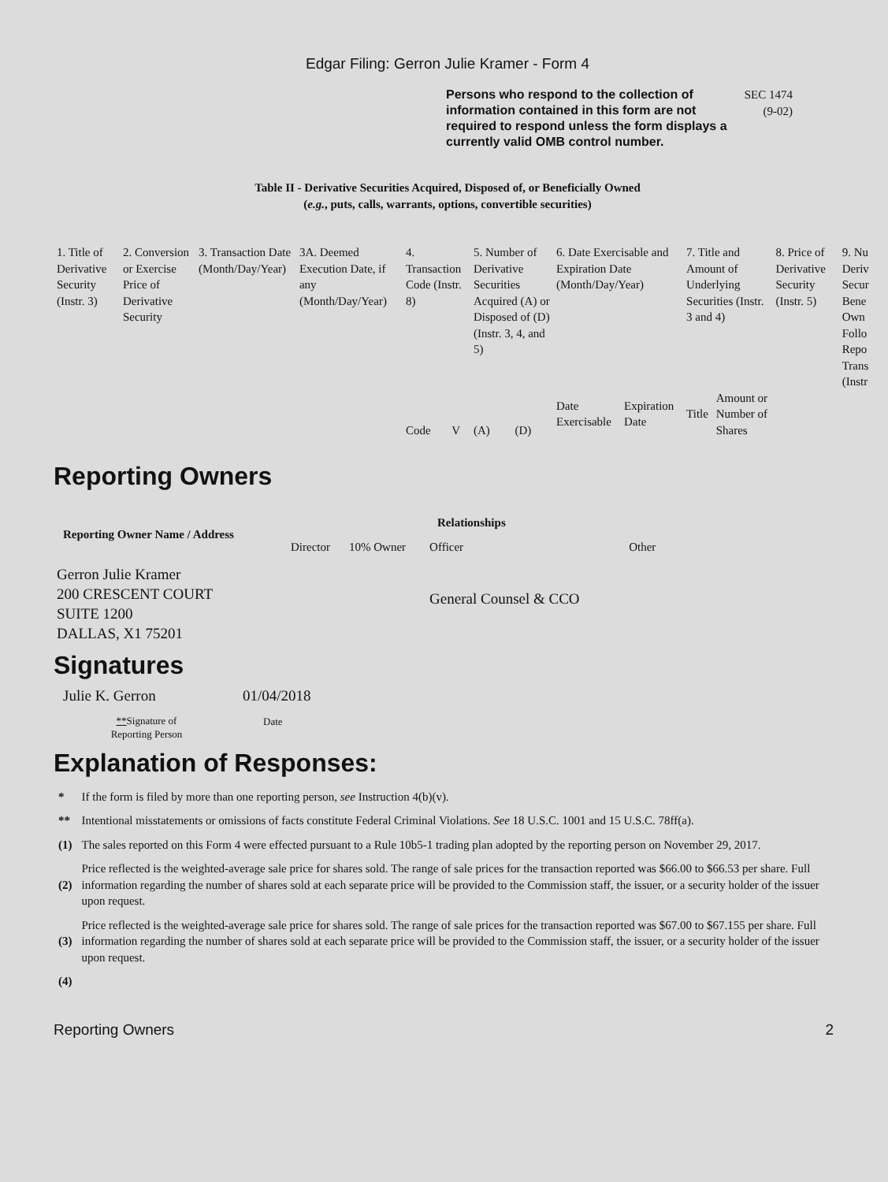Edgar Filing: Gerron Julie Kramer - Form 4
Persons who respond to the collection of information contained in this form are not required to respond unless the form displays a currently valid OMB control number.
SEC 1474
(9-02)
Table II - Derivative Securities Acquired, Disposed of, or Beneficially Owned
(e.g., puts, calls, warrants, options, convertible securities)
| 1. Title of Derivative Security (Instr. 3) | 2. Conversion or Exercise Price of Derivative Security | 3. Transaction Date (Month/Day/Year) | 3A. Deemed Execution Date, if any (Month/Day/Year) | 4. Transaction Code (Instr. 8) | | 5. Number of Derivative Securities Acquired (A) or Disposed of (D) (Instr. 3, 4, and 5) | | 6. Date Exercisable and Expiration Date (Month/Day/Year) | | 7. Title and Amount of Underlying Securities (Instr. 3 and 4) | | 8. Price of Derivative Security (Instr. 5) | 9. Nu Deriv Secur Bene Own Follo Repo Trans (Instr |
| --- | --- | --- | --- | --- | --- | --- | --- | --- | --- | --- | --- | --- | --- |
| | | | | Code | V | (A) | (D) | Date Exercisable | Expiration Date | Title | Amount or Number of Shares | | |
Reporting Owners
| Reporting Owner Name / Address | Relationships | | | |
| --- | --- | --- | --- | --- |
| | Director | 10% Owner | Officer | Other |
| Gerron Julie Kramer 200 CRESCENT COURT SUITE 1200 DALLAS, X1 75201 | | | General Counsel & CCO | |
Signatures
| Julie K. Gerron | 01/04/2018 |
| ** Signature of Reporting Person | Date |
Explanation of Responses:
| * | If the form is filed by more than one reporting person, see Instruction 4(b)(v). |
| ** | Intentional misstatements or omissions of facts constitute Federal Criminal Violations. See 18 U.S.C. 1001 and 15 U.S.C. 78ff(a). |
| (1) | The sales reported on this Form 4 were effected pursuant to a Rule 10b5-1 trading plan adopted by the reporting person on November 29, 2017. |
| (2) | Price reflected is the weighted-average sale price for shares sold. The range of sale prices for the transaction reported was $66.00 to $66.53 per share. Full information regarding the number of shares sold at each separate price will be provided to the Commission staff, the issuer, or a security holder of the issuer upon request. |
| (3) | Price reflected is the weighted-average sale price for shares sold. The range of sale prices for the transaction reported was $67.00 to $67.155 per share. Full information regarding the number of shares sold at each separate price will be provided to the Commission staff, the issuer, or a security holder of the issuer upon request. |
| (4) | |
Reporting Owners 2